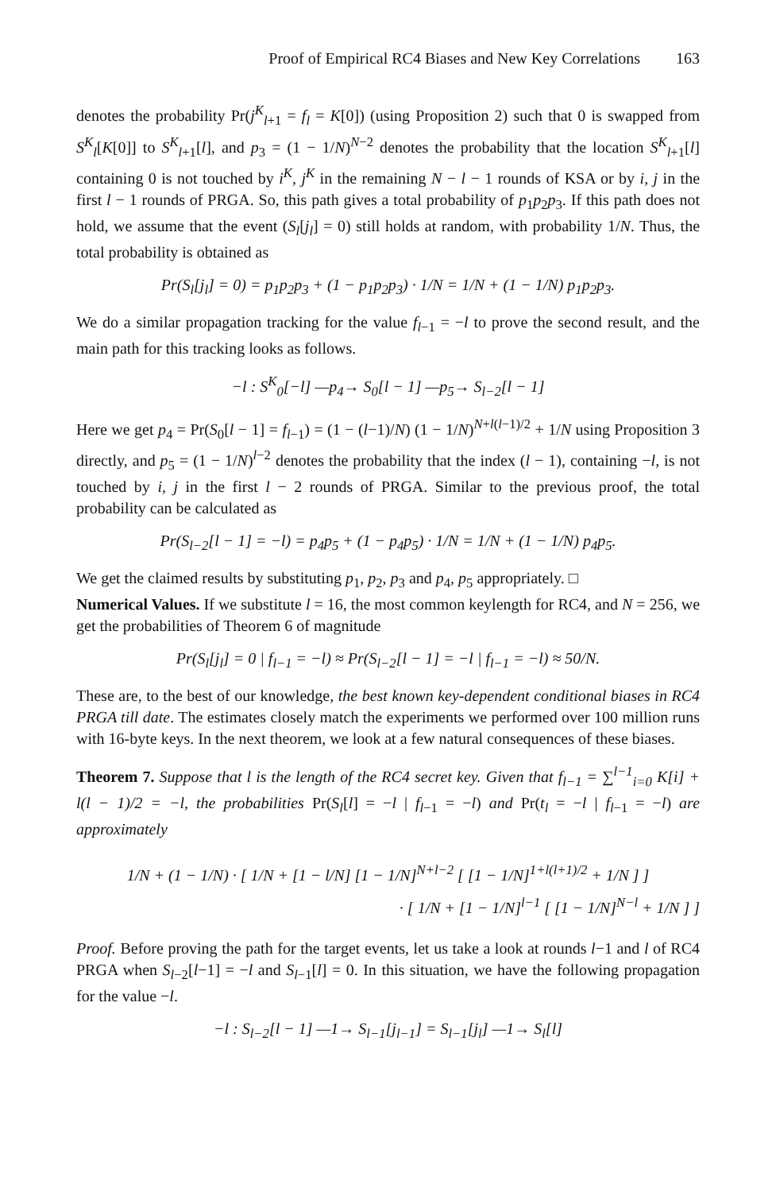Proof of Empirical RC4 Biases and New Key Correlations 163
denotes the probability Pr(j<sup>K</sup><sub>l+1</sub> = f<sub>l</sub> = K[0]) (using Proposition 2) such that 0 is swapped from S<sup>K</sup><sub>l</sub>[K[0]] to S<sup>K</sup><sub>l+1</sub>[l], and p<sub>3</sub> = (1 − 1/N)<sup>N−2</sup> denotes the probability that the location S<sup>K</sup><sub>l+1</sub>[l] containing 0 is not touched by i<sup>K</sup>, j<sup>K</sup> in the remaining N − l − 1 rounds of KSA or by i, j in the first l − 1 rounds of PRGA. So, this path gives a total probability of p<sub>1</sub>p<sub>2</sub>p<sub>3</sub>. If this path does not hold, we assume that the event (S<sub>l</sub>[j<sub>l</sub>] = 0) still holds at random, with probability 1/N. Thus, the total probability is obtained as
Pr(S<sub>l</sub>[j<sub>l</sub>] = 0) = p<sub>1</sub>p<sub>2</sub>p<sub>3</sub> + (1 − p<sub>1</sub>p<sub>2</sub>p<sub>3</sub>) · 1/N = 1/N + (1 − 1/N) p<sub>1</sub>p<sub>2</sub>p<sub>3</sub>.
We do a similar propagation tracking for the value f<sub>l−1</sub> = −l to prove the second result, and the main path for this tracking looks as follows.
−l : S<sup>K</sup><sub>0</sub>[−l] —p<sub>4</sub>→ S<sub>0</sub>[l − 1] —p<sub>5</sub>→ S<sub>l−2</sub>[l − 1]
Here we get p<sub>4</sub> = Pr(S<sub>0</sub>[l − 1] = f<sub>l−1</sub>) = (1 − (l−1)/N) (1 − 1/N)<sup>N+l(l−1)/2</sup> + 1/N using Proposition 3 directly, and p<sub>5</sub> = (1 − 1/N)<sup>l−2</sup> denotes the probability that the index (l − 1), containing −l, is not touched by i, j in the first l − 2 rounds of PRGA. Similar to the previous proof, the total probability can be calculated as
Pr(S<sub>l−2</sub>[l − 1] = −l) = p<sub>4</sub>p<sub>5</sub> + (1 − p<sub>4</sub>p<sub>5</sub>) · 1/N = 1/N + (1 − 1/N) p<sub>4</sub>p<sub>5</sub>.
We get the claimed results by substituting p<sub>1</sub>, p<sub>2</sub>, p<sub>3</sub> and p<sub>4</sub>, p<sub>5</sub> appropriately. □
Numerical Values. If we substitute l = 16, the most common keylength for RC4, and N = 256, we get the probabilities of Theorem 6 of magnitude
Pr(S<sub>l</sub>[j<sub>l</sub>] = 0 | f<sub>l−1</sub> = −l) ≈ Pr(S<sub>l−2</sub>[l − 1] = −l | f<sub>l−1</sub> = −l) ≈ 50/N.
These are, to the best of our knowledge, the best known key-dependent conditional biases in RC4 PRGA till date. The estimates closely match the experiments we performed over 100 million runs with 16-byte keys. In the next theorem, we look at a few natural consequences of these biases.
Theorem 7. Suppose that l is the length of the RC4 secret key. Given that f<sub>l−1</sub> = ∑<sup>l−1</sup><sub>i=0</sub> K[i] + l(l − 1)/2 = −l, the probabilities Pr(S<sub>l</sub>[l] = −l | f<sub>l−1</sub> = −l) and Pr(t<sub>l</sub> = −l | f<sub>l−1</sub> = −l) are approximately
1/N + (1 − 1/N) · [ 1/N + [1 − l/N] [1 − 1/N]<sup>N+l−2</sup> [ [1 − 1/N]<sup>1+l(l+1)/2</sup> + 1/N ] ]
· [ 1/N + [1 − 1/N]<sup>l−1</sup> [ [1 − 1/N]<sup>N−l</sup> + 1/N ] ]
Proof. Before proving the path for the target events, let us take a look at rounds l−1 and l of RC4 PRGA when S<sub>l−2</sub>[l−1] = −l and S<sub>l−1</sub>[l] = 0. In this situation, we have the following propagation for the value −l.
−l : S<sub>l−2</sub>[l − 1] —1→ S<sub>l−1</sub>[j<sub>l−1</sub>] = S<sub>l−1</sub>[j<sub>l</sub>] —1→ S<sub>l</sub>[l]